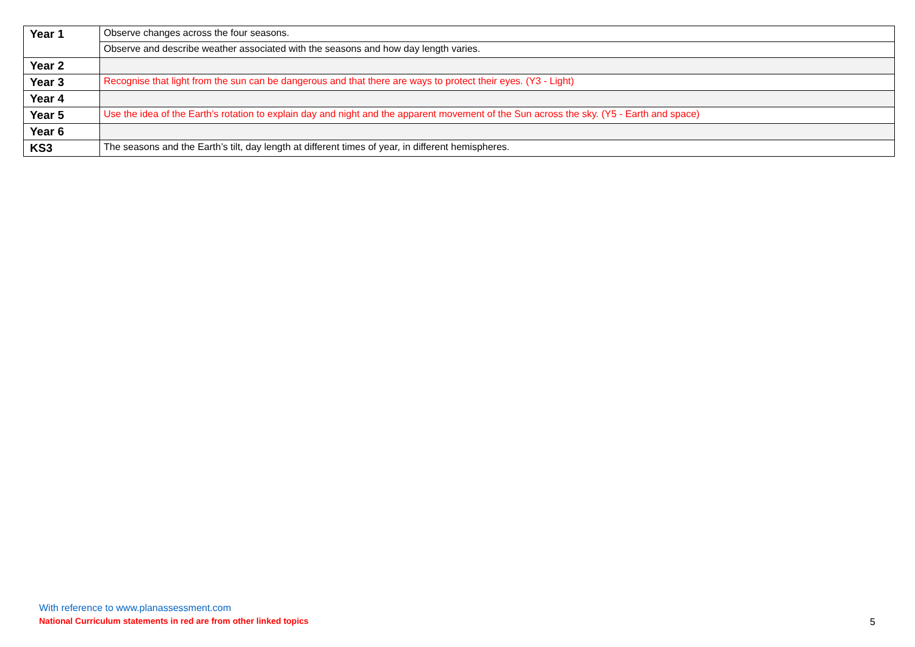| Year 1 | Observe changes across the four seasons. |
| | Observe and describe weather associated with the seasons and how day length varies. |
| Year 2 | |
| Year 3 | Recognise that light from the sun can be dangerous and that there are ways to protect their eyes. (Y3 - Light) |
| Year 4 | |
| Year 5 | Use the idea of the Earth’s rotation to explain day and night and the apparent movement of the Sun across the sky. (Y5 - Earth and space) |
| Year 6 | |
| KS3 | The seasons and the Earth’s tilt, day length at different times of year, in different hemispheres. |
With reference to www.planassessment.com
National Curriculum statements in red are from other linked topics
5